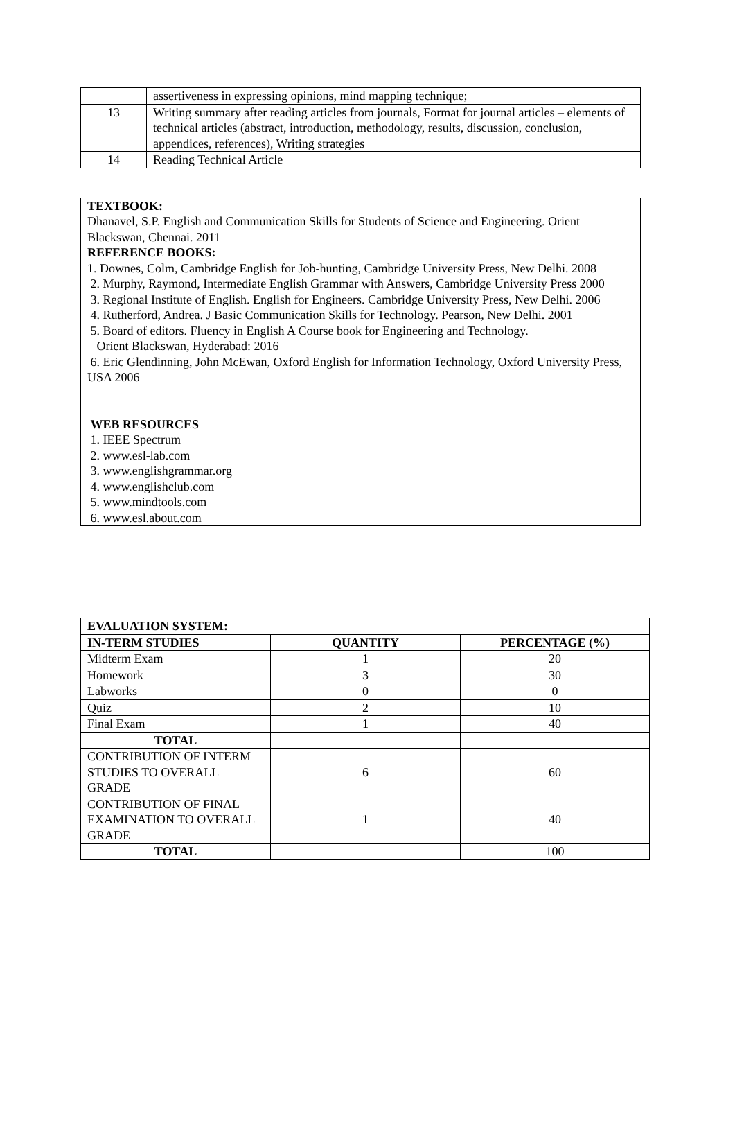| | assertiveness in expressing opinions, mind mapping technique; |
| 13 | Writing summary after reading articles from journals, Format for journal articles – elements of technical articles (abstract, introduction, methodology, results, discussion, conclusion, appendices, references), Writing strategies |
| 14 | Reading Technical Article |
TEXTBOOK:
Dhanavel, S.P. English and Communication Skills for Students of Science and Engineering. Orient Blackswan, Chennai. 2011
REFERENCE BOOKS:
1. Downes, Colm, Cambridge English for Job-hunting, Cambridge University Press, New Delhi. 2008
2. Murphy, Raymond, Intermediate English Grammar with Answers, Cambridge University Press 2000
3. Regional Institute of English. English for Engineers. Cambridge University Press, New Delhi. 2006
4. Rutherford, Andrea. J Basic Communication Skills for Technology. Pearson, New Delhi. 2001
5. Board of editors. Fluency in English A Course book for Engineering and Technology.
Orient Blackswan, Hyderabad: 2016
6. Eric Glendinning, John McEwan, Oxford English for Information Technology, Oxford University Press, USA 2006
WEB RESOURCES
1. IEEE Spectrum
2. www.esl-lab.com
3. www.englishgrammar.org
4. www.englishclub.com
5. www.mindtools.com
6. www.esl.about.com
| EVALUATION SYSTEM: | | |
| --- | --- | --- |
| IN-TERM STUDIES | QUANTITY | PERCENTAGE (%) |
| Midterm Exam | 1 | 20 |
| Homework | 3 | 30 |
| Labworks | 0 | 0 |
| Quiz | 2 | 10 |
| Final Exam | 1 | 40 |
| TOTAL | | |
| CONTRIBUTION OF INTERM STUDIES TO OVERALL GRADE | 6 | 60 |
| CONTRIBUTION OF FINAL EXAMINATION TO OVERALL GRADE | 1 | 40 |
| TOTAL | | 100 |